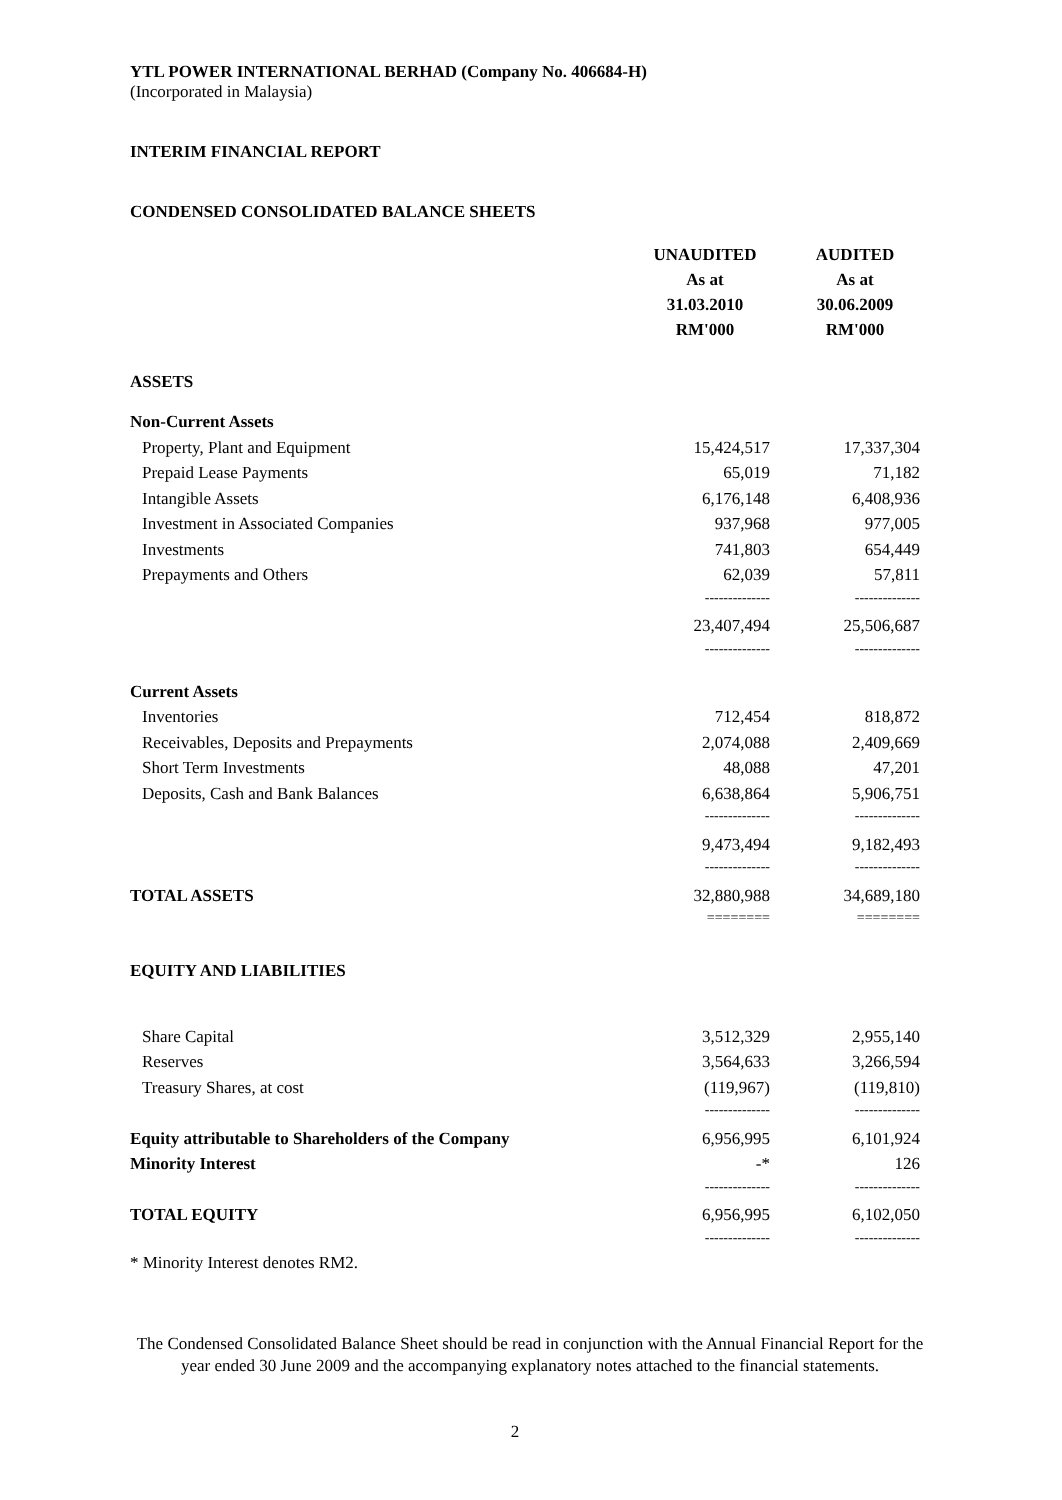YTL POWER INTERNATIONAL BERHAD (Company No. 406684-H)
(Incorporated in Malaysia)
INTERIM FINANCIAL REPORT
CONDENSED CONSOLIDATED BALANCE SHEETS
| | UNAUDITED As at 31.03.2010 RM'000 | AUDITED As at 30.06.2009 RM'000 |
| --- | --- | --- |
| ASSETS | | |
| Non-Current Assets | | |
| Property, Plant and Equipment | 15,424,517 | 17,337,304 |
| Prepaid Lease Payments | 65,019 | 71,182 |
| Intangible Assets | 6,176,148 | 6,408,936 |
| Investment in Associated Companies | 937,968 | 977,005 |
| Investments | 741,803 | 654,449 |
| Prepayments and Others | 62,039 | 57,811 |
| | -------------- | -------------- |
| | 23,407,494 | 25,506,687 |
| | -------------- | -------------- |
| Current Assets | | |
| Inventories | 712,454 | 818,872 |
| Receivables, Deposits and Prepayments | 2,074,088 | 2,409,669 |
| Short Term Investments | 48,088 | 47,201 |
| Deposits, Cash and Bank Balances | 6,638,864 | 5,906,751 |
| | -------------- | -------------- |
| | 9,473,494 | 9,182,493 |
| | -------------- | -------------- |
| TOTAL ASSETS | 32,880,988 | 34,689,180 |
| | ======== | ======== |
| EQUITY AND LIABILITIES | | |
| Share Capital | 3,512,329 | 2,955,140 |
| Reserves | 3,564,633 | 3,266,594 |
| Treasury Shares, at cost | (119,967) | (119,810) |
| | -------------- | -------------- |
| Equity attributable to Shareholders of the Company | 6,956,995 | 6,101,924 |
| Minority Interest | -* | 126 |
| | -------------- | -------------- |
| TOTAL EQUITY | 6,956,995 | 6,102,050 |
| | -------------- | -------------- |
* Minority Interest denotes RM2.
The Condensed Consolidated Balance Sheet should be read in conjunction with the Annual Financial Report for the year ended 30 June 2009 and the accompanying explanatory notes attached to the financial statements.
2